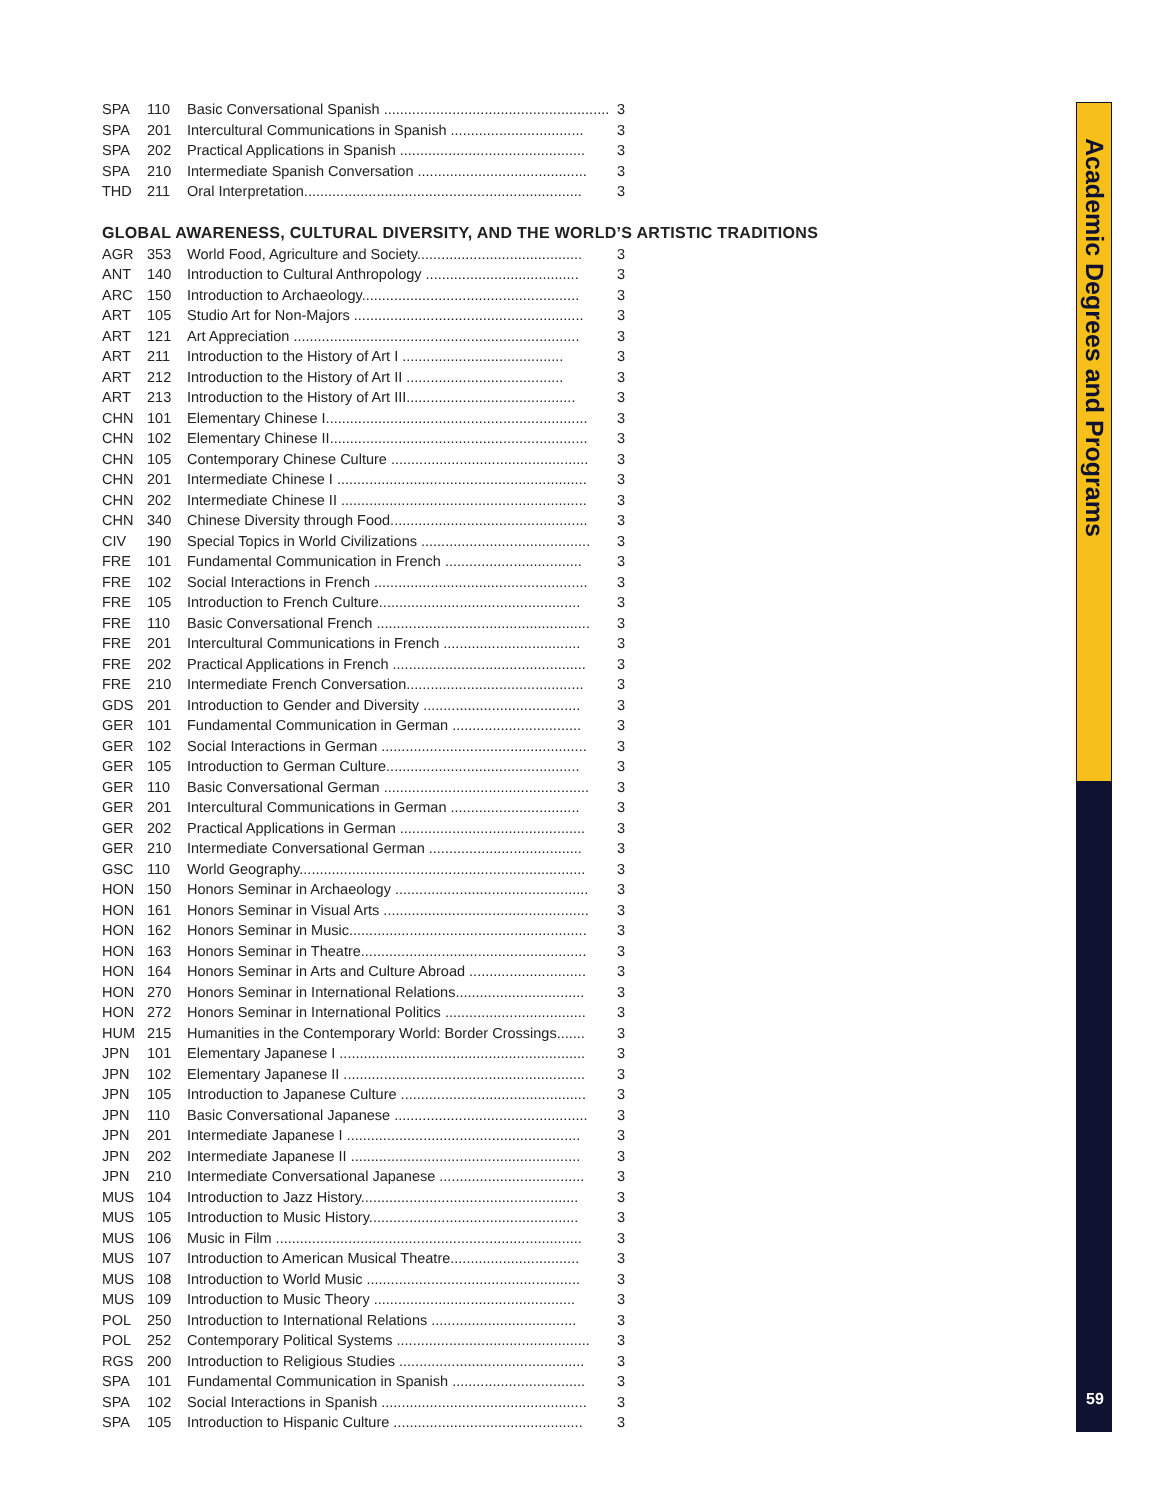Academic Degrees and Programs
| SPA | 110 | Basic Conversational Spanish ........................................................ | 3 |
| SPA | 201 | Intercultural Communications in Spanish ................................. | 3 |
| SPA | 202 | Practical Applications in Spanish .............................................. | 3 |
| SPA | 210 | Intermediate Spanish Conversation .......................................... | 3 |
| THD | 211 | Oral Interpretation..................................................................... | 3 |
GLOBAL AWARENESS, CULTURAL DIVERSITY, AND THE WORLD’S ARTISTIC TRADITIONS
| AGR | 353 | World Food, Agriculture and Society......................................... | 3 |
| ANT | 140 | Introduction to Cultural Anthropology ...................................... | 3 |
| ARC | 150 | Introduction to Archaeology...................................................... | 3 |
| ART | 105 | Studio Art for Non-Majors ......................................................... | 3 |
| ART | 121 | Art Appreciation ....................................................................... | 3 |
| ART | 211 | Introduction to the History of Art I ........................................ | 3 |
| ART | 212 | Introduction to the History of Art II ....................................... | 3 |
| ART | 213 | Introduction to the History of Art III.......................................... | 3 |
| CHN | 101 | Elementary Chinese I................................................................. | 3 |
| CHN | 102 | Elementary Chinese II................................................................ | 3 |
| CHN | 105 | Contemporary Chinese Culture ................................................. | 3 |
| CHN | 201 | Intermediate Chinese I .............................................................. | 3 |
| CHN | 202 | Intermediate Chinese II ............................................................. | 3 |
| CHN | 340 | Chinese Diversity through Food................................................. | 3 |
| CIV | 190 | Special Topics in World Civilizations .......................................... | 3 |
| FRE | 101 | Fundamental Communication in French .................................. | 3 |
| FRE | 102 | Social Interactions in French ..................................................... | 3 |
| FRE | 105 | Introduction to French Culture.................................................. | 3 |
| FRE | 110 | Basic Conversational French ..................................................... | 3 |
| FRE | 201 | Intercultural Communications in French .................................. | 3 |
| FRE | 202 | Practical Applications in French ................................................ | 3 |
| FRE | 210 | Intermediate French Conversation............................................ | 3 |
| GDS | 201 | Introduction to Gender and Diversity ....................................... | 3 |
| GER | 101 | Fundamental Communication in German ................................ | 3 |
| GER | 102 | Social Interactions in German ................................................... | 3 |
| GER | 105 | Introduction to German Culture................................................ | 3 |
| GER | 110 | Basic Conversational German ................................................... | 3 |
| GER | 201 | Intercultural Communications in German ................................ | 3 |
| GER | 202 | Practical Applications in German .............................................. | 3 |
| GER | 210 | Intermediate Conversational German ...................................... | 3 |
| GSC | 110 | World Geography....................................................................... | 3 |
| HON | 150 | Honors Seminar in Archaeology ................................................ | 3 |
| HON | 161 | Honors Seminar in Visual Arts ................................................... | 3 |
| HON | 162 | Honors Seminar in Music........................................................... | 3 |
| HON | 163 | Honors Seminar in Theatre........................................................ | 3 |
| HON | 164 | Honors Seminar in Arts and Culture Abroad ............................. | 3 |
| HON | 270 | Honors Seminar in International Relations................................ | 3 |
| HON | 272 | Honors Seminar in International Politics ................................... | 3 |
| HUM | 215 | Humanities in the Contemporary World: Border Crossings....... | 3 |
| JPN | 101 | Elementary Japanese I ............................................................. | 3 |
| JPN | 102 | Elementary Japanese II ............................................................ | 3 |
| JPN | 105 | Introduction to Japanese Culture .............................................. | 3 |
| JPN | 110 | Basic Conversational Japanese ................................................ | 3 |
| JPN | 201 | Intermediate Japanese I .......................................................... | 3 |
| JPN | 202 | Intermediate Japanese II ......................................................... | 3 |
| JPN | 210 | Intermediate Conversational Japanese .................................... | 3 |
| MUS | 104 | Introduction to Jazz History...................................................... | 3 |
| MUS | 105 | Introduction to Music History.................................................... | 3 |
| MUS | 106 | Music in Film ............................................................................ | 3 |
| MUS | 107 | Introduction to American Musical Theatre................................ | 3 |
| MUS | 108 | Introduction to World Music ..................................................... | 3 |
| MUS | 109 | Introduction to Music Theory .................................................. | 3 |
| POL | 250 | Introduction to International Relations .................................... | 3 |
| POL | 252 | Contemporary Political Systems ................................................ | 3 |
| RGS | 200 | Introduction to Religious Studies .............................................. | 3 |
| SPA | 101 | Fundamental Communication in Spanish ................................. | 3 |
| SPA | 102 | Social Interactions in Spanish ................................................... | 3 |
| SPA | 105 | Introduction to Hispanic Culture ............................................... | 3 |
59